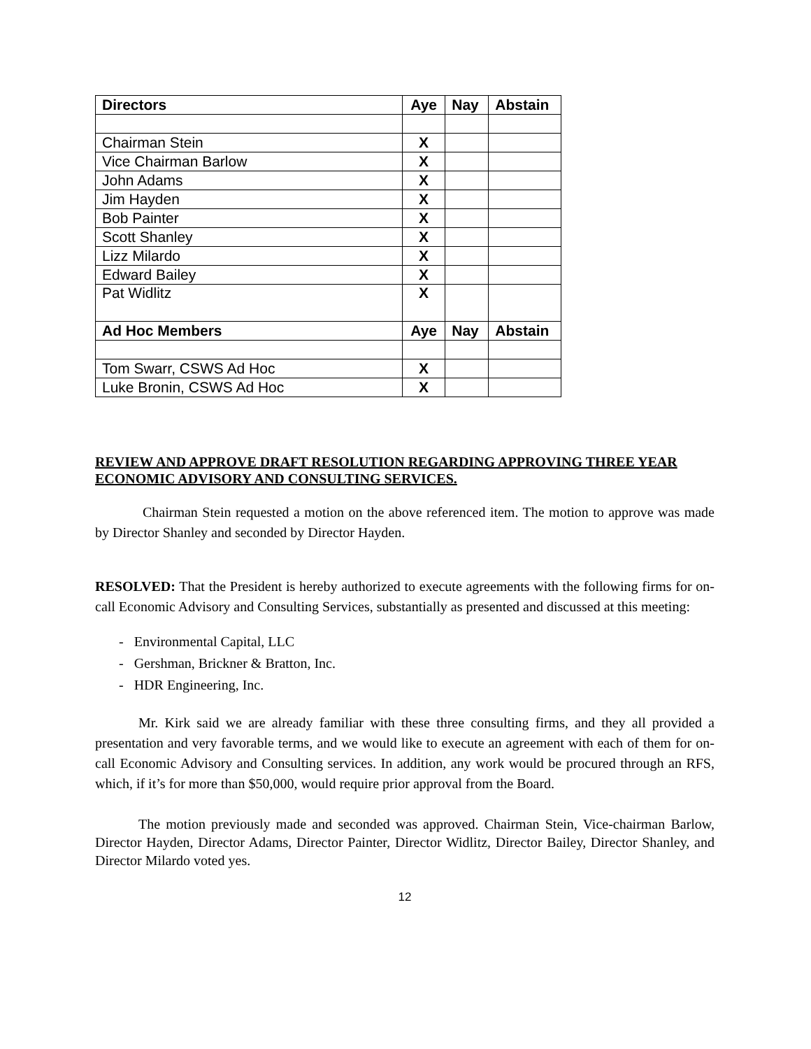| Directors | Aye | Nay | Abstain |
| --- | --- | --- | --- |
| Chairman Stein | X | | |
| Vice Chairman Barlow | X | | |
| John Adams | X | | |
| Jim Hayden | X | | |
| Bob Painter | X | | |
| Scott Shanley | X | | |
| Lizz Milardo | X | | |
| Edward Bailey | X | | |
| Pat Widlitz | X | | |
| Ad Hoc Members | Aye | Nay | Abstain |
| Tom Swarr, CSWS Ad Hoc | X | | |
| Luke Bronin, CSWS Ad Hoc | X | | |
REVIEW AND APPROVE DRAFT RESOLUTION REGARDING APPROVING THREE YEAR ECONOMIC ADVISORY AND CONSULTING SERVICES.
Chairman Stein requested a motion on the above referenced item. The motion to approve was made by Director Shanley and seconded by Director Hayden.
RESOLVED: That the President is hereby authorized to execute agreements with the following firms for on-call Economic Advisory and Consulting Services, substantially as presented and discussed at this meeting:
- Environmental Capital, LLC
- Gershman, Brickner & Bratton, Inc.
- HDR Engineering, Inc.
Mr. Kirk said we are already familiar with these three consulting firms, and they all provided a presentation and very favorable terms, and we would like to execute an agreement with each of them for on-call Economic Advisory and Consulting services. In addition, any work would be procured through an RFS, which, if it’s for more than $50,000, would require prior approval from the Board.
The motion previously made and seconded was approved. Chairman Stein, Vice-chairman Barlow, Director Hayden, Director Adams, Director Painter, Director Widlitz, Director Bailey, Director Shanley, and Director Milardo voted yes.
12